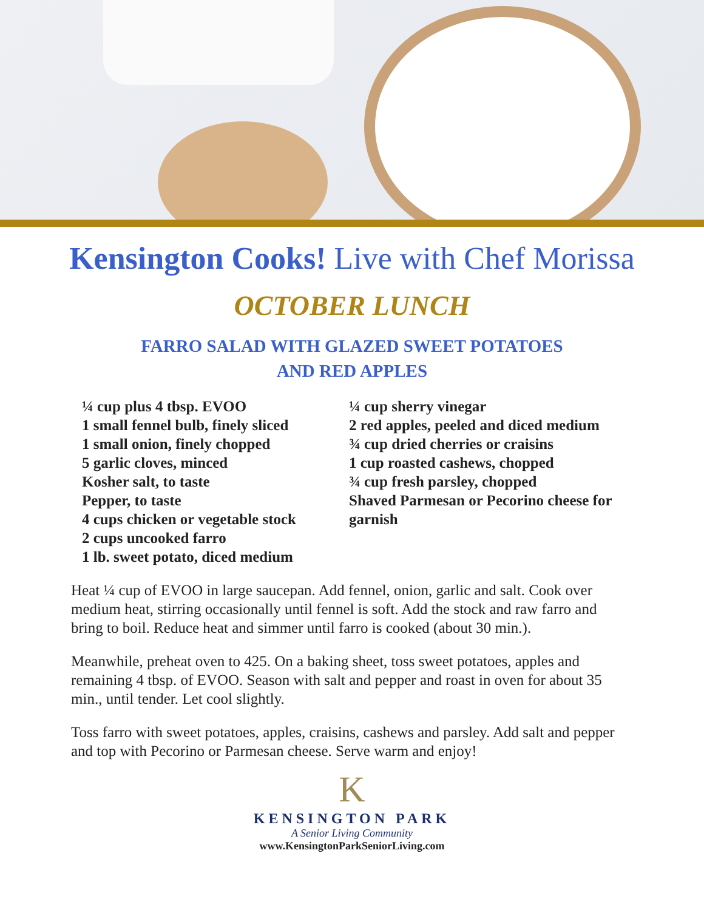Kensington Cooks! Live with Chef Morissa
OCTOBER LUNCH
FARRO SALAD WITH GLAZED SWEET POTATOES
AND RED APPLES
¼ cup plus 4 tbsp. EVOO
1 small fennel bulb, finely sliced
1 small onion, finely chopped
5 garlic cloves, minced
Kosher salt, to taste
Pepper, to taste
4 cups chicken or vegetable stock
2 cups uncooked farro
1 lb. sweet potato, diced medium
¼ cup sherry vinegar
2 red apples, peeled and diced medium
¾ cup dried cherries or craisins
1 cup roasted cashews, chopped
¾ cup fresh parsley, chopped
Shaved Parmesan or Pecorino cheese for garnish
Heat ¼ cup of EVOO in large saucepan. Add fennel, onion, garlic and salt. Cook over medium heat, stirring occasionally until fennel is soft. Add the stock and raw farro and bring to boil. Reduce heat and simmer until farro is cooked (about 30 min.).
Meanwhile, preheat oven to 425. On a baking sheet, toss sweet potatoes, apples and remaining 4 tbsp. of EVOO. Season with salt and pepper and roast in oven for about 35 min., until tender. Let cool slightly.
Toss farro with sweet potatoes, apples, craisins, cashews and parsley. Add salt and pepper and top with Pecorino or Parmesan cheese. Serve warm and enjoy!
K
KENSINGTON PARK
A Senior Living Community
www.KensingtonParkSeniorLiving.com